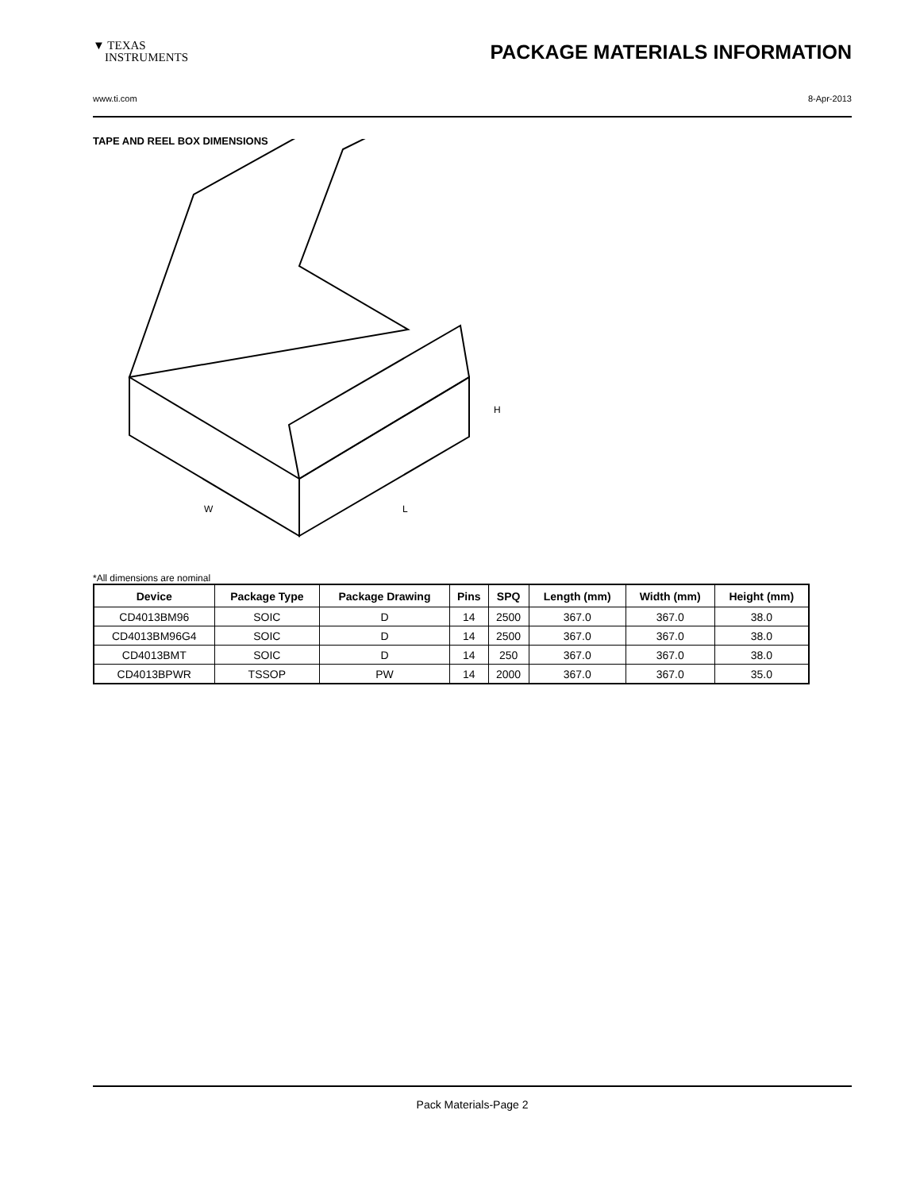▼ TEXAS
INSTRUMENTS
PACKAGE MATERIALS INFORMATION
www.ti.com 8-Apr-2013
TAPE AND REEL BOX DIMENSIONS
W
L
H
*All dimensions are nominal
| Device | Package Type | Package Drawing | Pins | SPQ | Length (mm) | Width (mm) | Height (mm) |
| --- | --- | --- | --- | --- | --- | --- | --- |
| CD4013BM96 | SOIC | D | 14 | 2500 | 367.0 | 367.0 | 38.0 |
| CD4013BM96G4 | SOIC | D | 14 | 2500 | 367.0 | 367.0 | 38.0 |
| CD4013BMT | SOIC | D | 14 | 250 | 367.0 | 367.0 | 38.0 |
| CD4013BPWR | TSSOP | PW | 14 | 2000 | 367.0 | 367.0 | 35.0 |
Pack Materials-Page 2